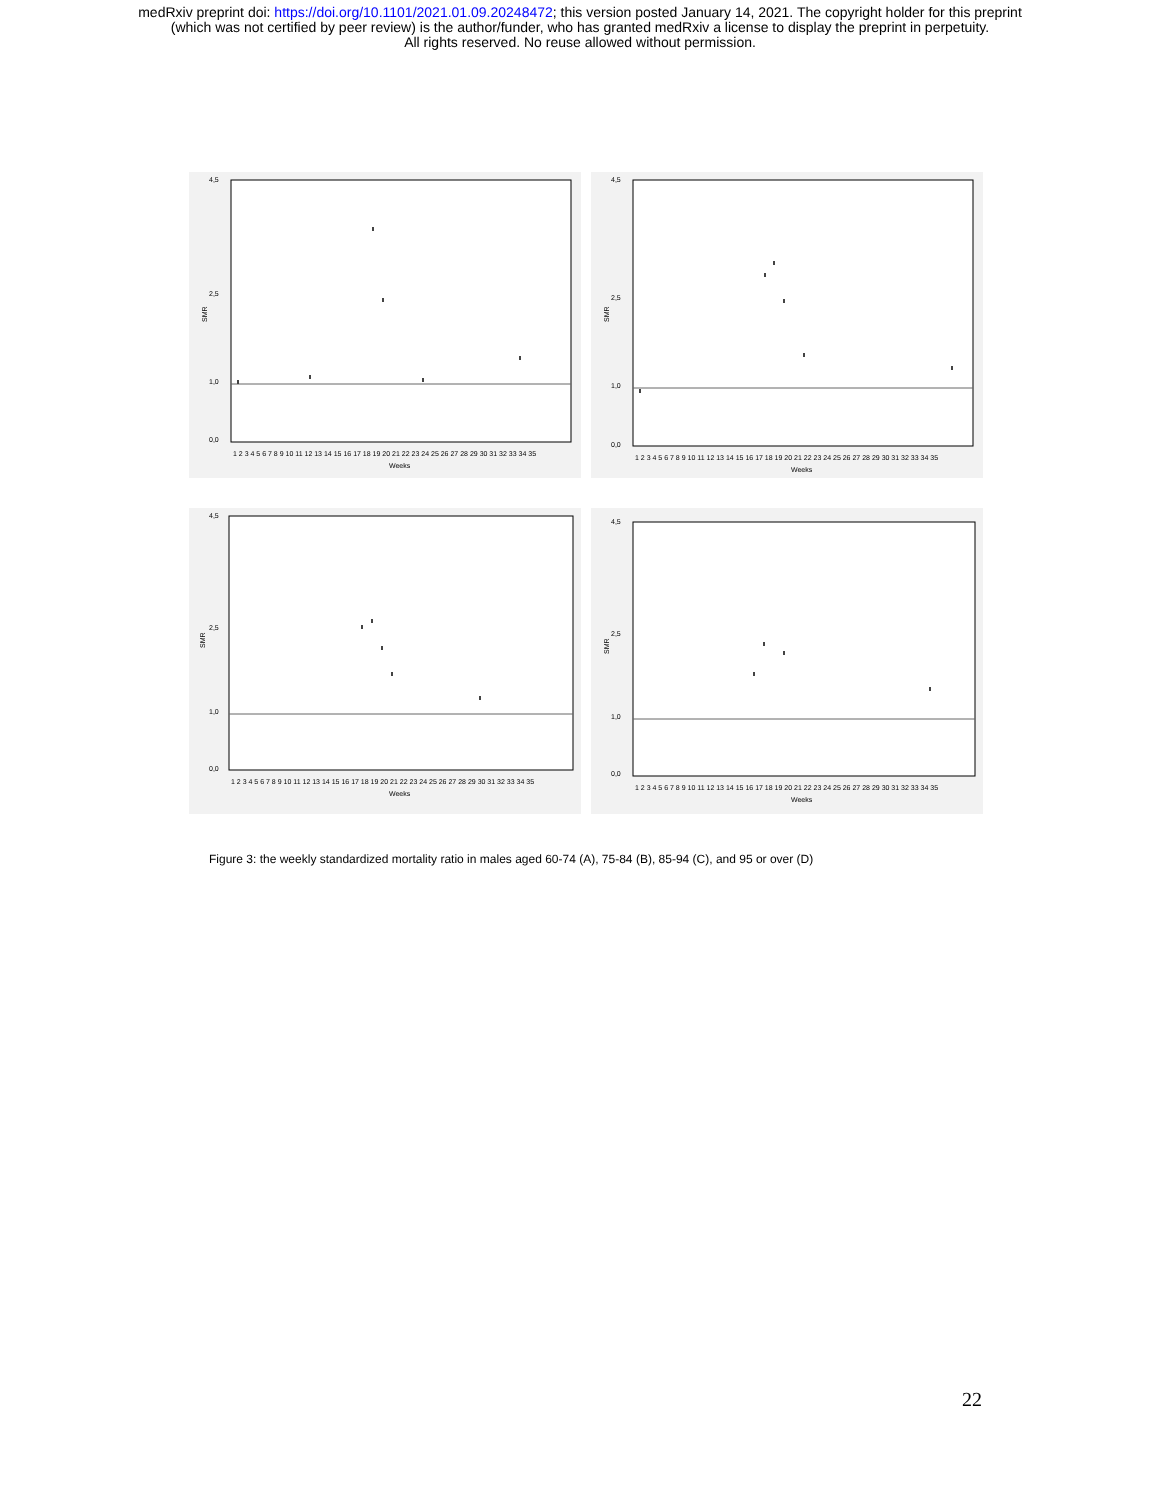medRxiv preprint doi: https://doi.org/10.1101/2021.01.09.20248472; this version posted January 14, 2021. The copyright holder for this preprint
(which was not certified by peer review) is the author/funder, who has granted medRxiv a license to display the preprint in perpetuity.
All rights reserved. No reuse allowed without permission.
4,5
2,5
1,0
0,0
SMR
1 2 3 4 5 6 7 8 9 10 11 12 13 14 15 16 17 18 19 20 21 22 23 24 25 26 27 28 29 30 31 32 33 34 35
Weeks
4,5
2,5
1,0
0,0
SMR
1 2 3 4 5 6 7 8 9 10 11 12 13 14 15 16 17 18 19 20 21 22 23 24 25 26 27 28 29 30 31 32 33 34 35
Weeks
4,5
2,5
1,0
0,0
SMR
1 2 3 4 5 6 7 8 9 10 11 12 13 14 15 16 17 18 19 20 21 22 23 24 25 26 27 28 29 30 31 32 33 34 35
Weeks
4,5
2,5
1,0
0,0
SMR
1 2 3 4 5 6 7 8 9 10 11 12 13 14 15 16 17 18 19 20 21 22 23 24 25 26 27 28 29 30 31 32 33 34 35
Weeks
Figure 3: the weekly standardized mortality ratio in males aged 60-74 (A), 75-84 (B), 85-94 (C), and 95 or over (D)
22